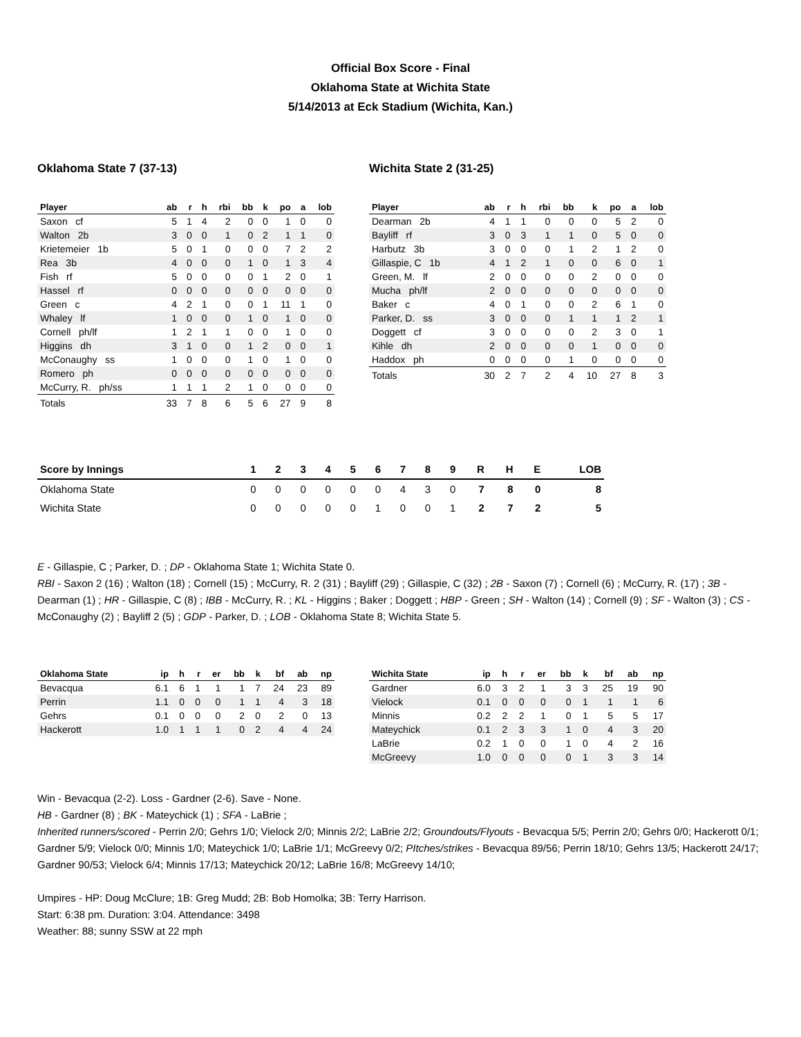Official Box Score - Final
Oklahoma State at Wichita State
5/14/2013 at Eck Stadium (Wichita, Kan.)
Oklahoma State 7 (37-13)
| Player | ab | r | h | rbi | bb | k | po | a | lob |
| --- | --- | --- | --- | --- | --- | --- | --- | --- | --- |
| Saxon cf | 5 | 1 | 4 | 2 | 0 | 0 | 1 | 0 | 0 |
| Walton 2b | 3 | 0 | 0 | 1 | 0 | 2 | 1 | 1 | 0 |
| Krietemeier 1b | 5 | 0 | 1 | 0 | 0 | 0 | 7 | 2 | 2 |
| Rea 3b | 4 | 0 | 0 | 0 | 1 | 0 | 1 | 3 | 4 |
| Fish rf | 5 | 0 | 0 | 0 | 0 | 1 | 2 | 0 | 1 |
| Hassel rf | 0 | 0 | 0 | 0 | 0 | 0 | 0 | 0 | 0 |
| Green c | 4 | 2 | 1 | 0 | 0 | 1 | 11 | 1 | 0 |
| Whaley lf | 1 | 0 | 0 | 0 | 1 | 0 | 1 | 0 | 0 |
| Cornell ph/lf | 1 | 2 | 1 | 1 | 0 | 0 | 1 | 0 | 0 |
| Higgins dh | 3 | 1 | 0 | 0 | 1 | 2 | 0 | 0 | 1 |
| McConaughy ss | 1 | 0 | 0 | 0 | 1 | 0 | 1 | 0 | 0 |
| Romero ph | 0 | 0 | 0 | 0 | 0 | 0 | 0 | 0 | 0 |
| McCurry, R. ph/ss | 1 | 1 | 1 | 2 | 1 | 0 | 0 | 0 | 0 |
| Totals | 33 | 7 | 8 | 6 | 5 | 6 | 27 | 9 | 8 |
Wichita State 2 (31-25)
| Player | ab | r | h | rbi | bb | k | po | a | lob |
| --- | --- | --- | --- | --- | --- | --- | --- | --- | --- |
| Dearman 2b | 4 | 1 | 1 | 0 | 0 | 0 | 5 | 2 | 0 |
| Bayliff rf | 3 | 0 | 3 | 1 | 1 | 0 | 5 | 0 | 0 |
| Harbutz 3b | 3 | 0 | 0 | 0 | 1 | 2 | 1 | 2 | 0 |
| Gillaspie, C 1b | 4 | 1 | 2 | 1 | 0 | 0 | 6 | 0 | 1 |
| Green, M. lf | 2 | 0 | 0 | 0 | 0 | 2 | 0 | 0 | 0 |
| Mucha ph/lf | 2 | 0 | 0 | 0 | 0 | 0 | 0 | 0 | 0 |
| Baker c | 4 | 0 | 1 | 0 | 0 | 2 | 6 | 1 | 0 |
| Parker, D. ss | 3 | 0 | 0 | 0 | 1 | 1 | 1 | 2 | 1 |
| Doggett cf | 3 | 0 | 0 | 0 | 0 | 2 | 3 | 0 | 1 |
| Kihle dh | 2 | 0 | 0 | 0 | 0 | 1 | 0 | 0 | 0 |
| Haddox ph | 0 | 0 | 0 | 0 | 1 | 0 | 0 | 0 | 0 |
| Totals | 30 | 2 | 7 | 2 | 4 | 10 | 27 | 8 | 3 |
| Score by Innings | 1 | 2 | 3 | 4 | 5 | 6 | 7 | 8 | 9 | R | H | E | LOB |
| --- | --- | --- | --- | --- | --- | --- | --- | --- | --- | --- | --- | --- | --- |
| Oklahoma State | 0 | 0 | 0 | 0 | 0 | 0 | 4 | 3 | 0 | 7 | 8 | 0 | 8 |
| Wichita State | 0 | 0 | 0 | 0 | 0 | 1 | 0 | 0 | 1 | 2 | 7 | 2 | 5 |
E - Gillaspie, C ; Parker, D. ; DP - Oklahoma State 1; Wichita State 0.
RBI - Saxon 2 (16) ; Walton (18) ; Cornell (15) ; McCurry, R. 2 (31) ; Bayliff (29) ; Gillaspie, C (32) ; 2B - Saxon (7) ; Cornell (6) ; McCurry, R. (17) ; 3B - Dearman (1) ; HR - Gillaspie, C (8) ; IBB - McCurry, R. ; KL - Higgins ; Baker ; Doggett ; HBP - Green ; SH - Walton (14) ; Cornell (9) ; SF - Walton (3) ; CS - McConaughy (2) ; Bayliff 2 (5) ; GDP - Parker, D. ; LOB - Oklahoma State 8; Wichita State 5.
| Oklahoma State | ip | h | r | er | bb | k | bf | ab | np |
| --- | --- | --- | --- | --- | --- | --- | --- | --- | --- |
| Bevacqua | 6.1 | 6 | 1 | 1 | 1 | 7 | 24 | 23 | 89 |
| Perrin | 1.1 | 0 | 0 | 0 | 1 | 1 | 4 | 3 | 18 |
| Gehrs | 0.1 | 0 | 0 | 0 | 2 | 0 | 2 | 0 | 13 |
| Hackerott | 1.0 | 1 | 1 | 1 | 0 | 2 | 4 | 4 | 24 |
| Wichita State | ip | h | r | er | bb | k | bf | ab | np |
| --- | --- | --- | --- | --- | --- | --- | --- | --- | --- |
| Gardner | 6.0 | 3 | 2 | 1 | 3 | 3 | 25 | 19 | 90 |
| Vielock | 0.1 | 0 | 0 | 0 | 0 | 1 | 1 | 1 | 6 |
| Minnis | 0.2 | 2 | 2 | 1 | 0 | 1 | 5 | 5 | 17 |
| Mateychick | 0.1 | 2 | 3 | 3 | 1 | 0 | 4 | 3 | 20 |
| LaBrie | 0.2 | 1 | 0 | 0 | 1 | 0 | 4 | 2 | 16 |
| McGreevy | 1.0 | 0 | 0 | 0 | 0 | 1 | 3 | 3 | 14 |
Win - Bevacqua (2-2). Loss - Gardner (2-6). Save - None.
HB - Gardner (8) ; BK - Mateychick (1) ; SFA - LaBrie ;
Inherited runners/scored - Perrin 2/0; Gehrs 1/0; Vielock 2/0; Minnis 2/2; LaBrie 2/2; Groundouts/Flyouts - Bevacqua 5/5; Perrin 2/0; Gehrs 0/0; Hackerott 0/1; Gardner 5/9; Vielock 0/0; Minnis 1/0; Mateychick 1/0; LaBrie 1/1; McGreevy 0/2; PItches/strikes - Bevacqua 89/56; Perrin 18/10; Gehrs 13/5; Hackerott 24/17; Gardner 90/53; Vielock 6/4; Minnis 17/13; Mateychick 20/12; LaBrie 16/8; McGreevy 14/10;
Umpires - HP: Doug McClure; 1B: Greg Mudd; 2B: Bob Homolka; 3B: Terry Harrison.
Start: 6:38 pm. Duration: 3:04. Attendance: 3498
Weather: 88; sunny SSW at 22 mph